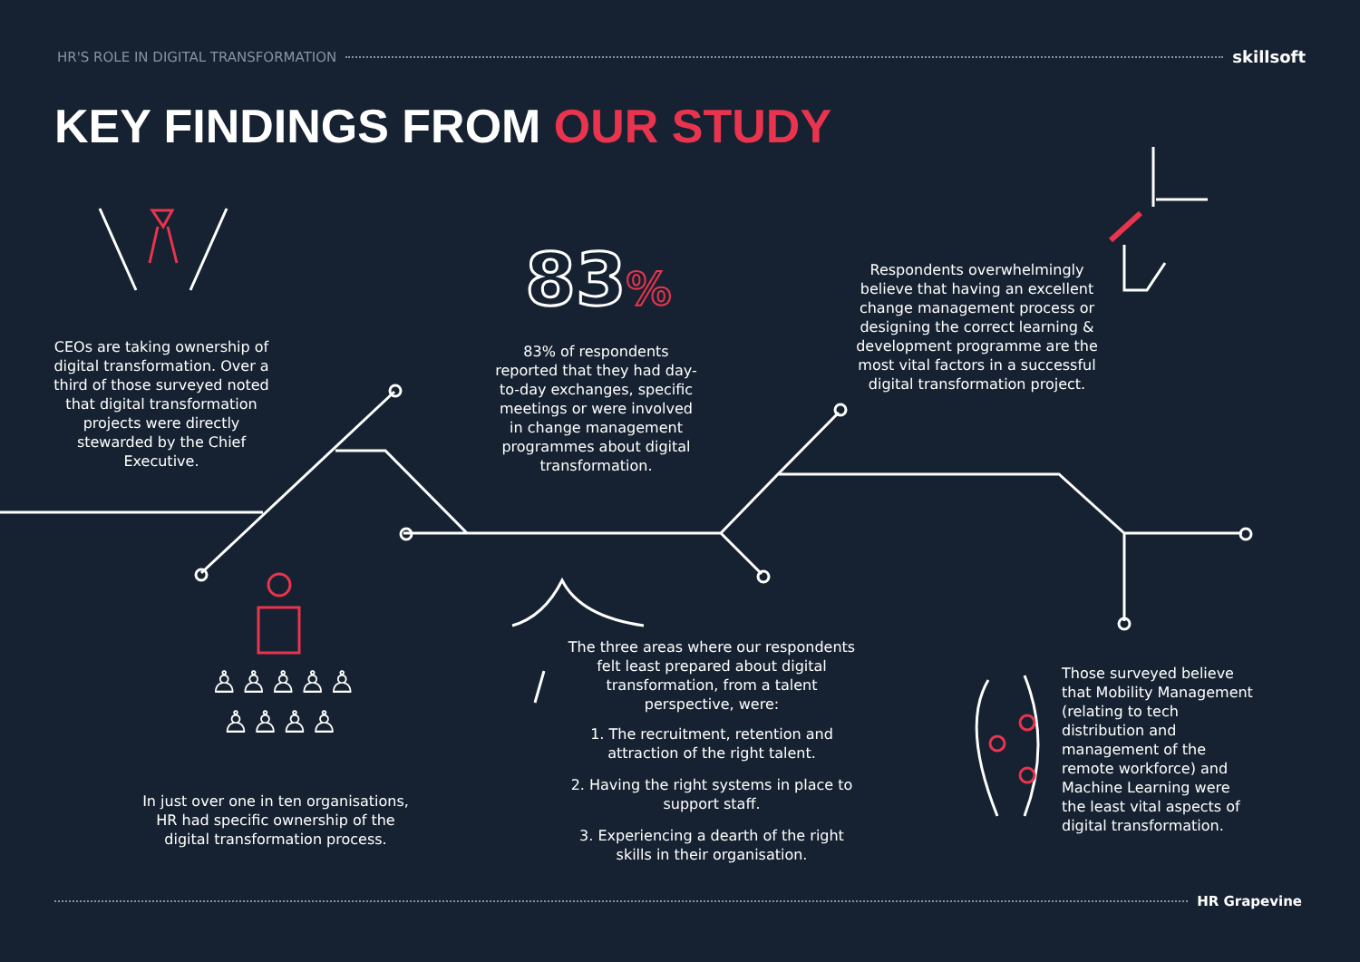HR'S ROLE IN DIGITAL TRANSFORMATION skillsoft
KEY FINDINGS FROM OUR STUDY
CEOs are taking ownership of digital transformation. Over a third of those surveyed noted that digital transformation projects were directly stewarded by the Chief Executive.
83%
83% of respondents reported that they had day-to-day exchanges, specific meetings or were involved in change management programmes about digital transformation.
Respondents overwhelmingly believe that having an excellent change management process or designing the correct learning & development programme are the most vital factors in a successful digital transformation project.
♙♙♙♙♙
♙♙♙♙
In just over one in ten organisations, HR had specific ownership of the digital transformation process.
The three areas where our respondents felt least prepared about digital transformation, from a talent perspective, were:
1. The recruitment, retention and attraction of the right talent.
2. Having the right systems in place to support staff.
3. Experiencing a dearth of the right skills in their organisation.
Those surveyed believe that Mobility Management (relating to tech distribution and management of the remote workforce) and Machine Learning were the least vital aspects of digital transformation.
HR Grapevine